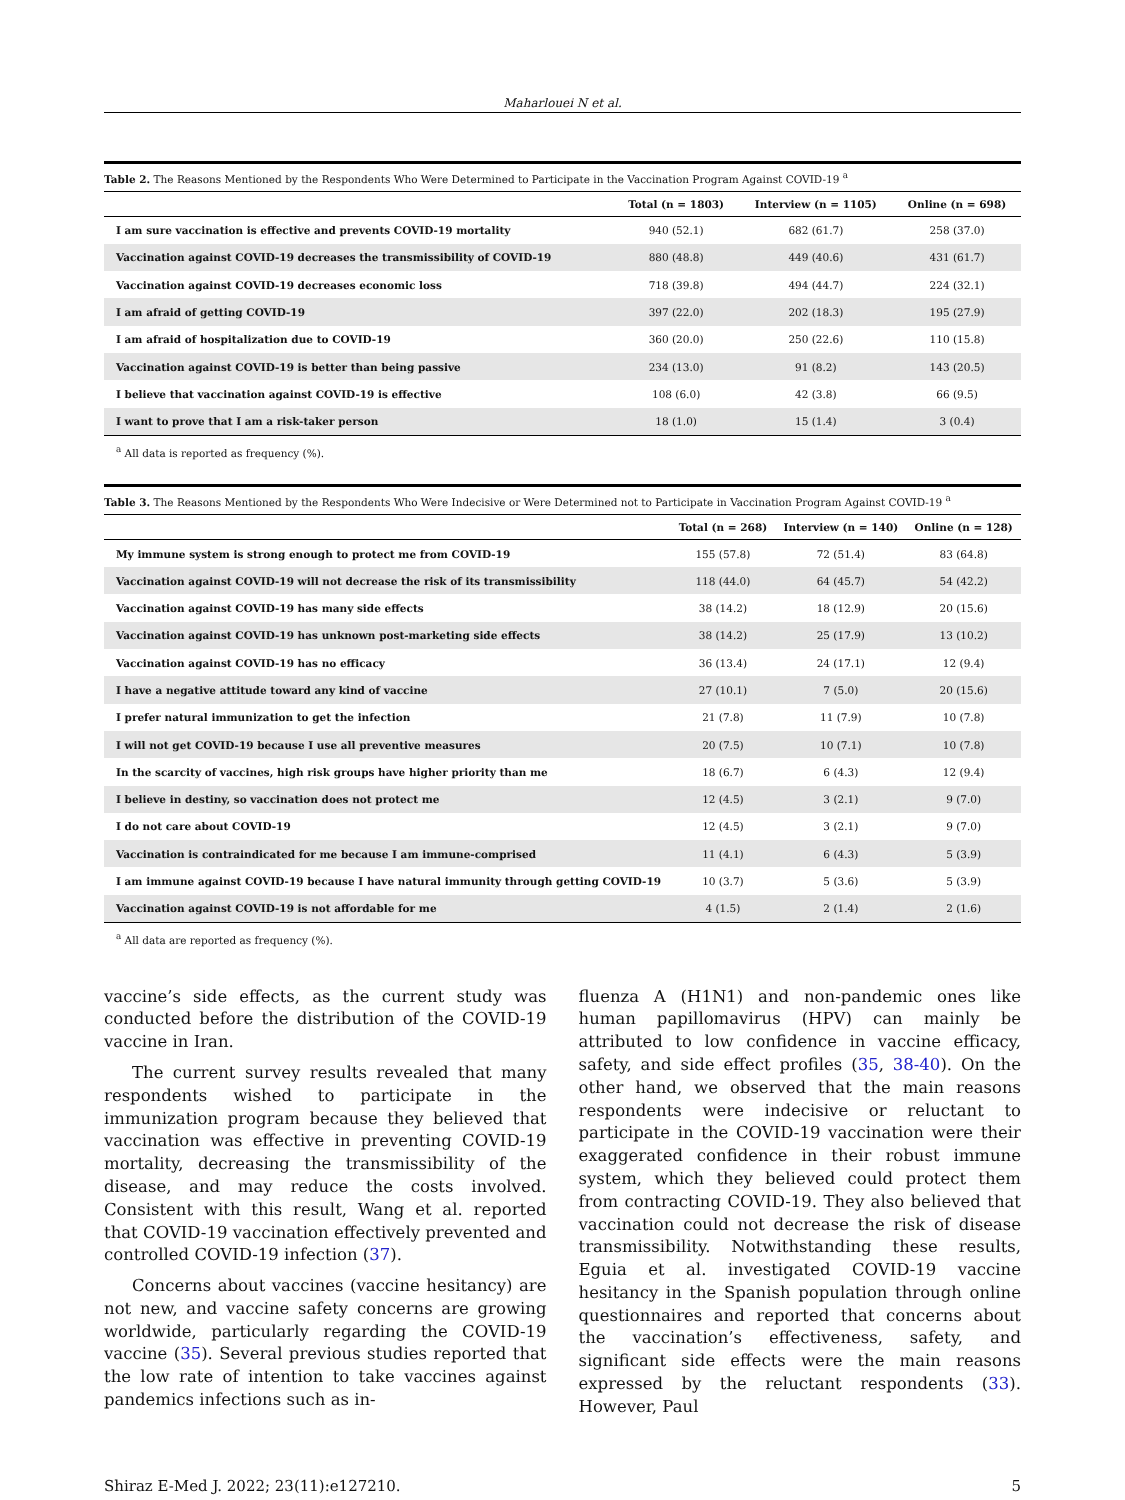Maharlouei N et al.
Table 2. The Reasons Mentioned by the Respondents Who Were Determined to Participate in the Vaccination Program Against COVID-19 <sup>a</sup>
| | Total (n = 1803) | Interview (n = 1105) | Online (n = 698) |
| --- | --- | --- | --- |
| I am sure vaccination is effective and prevents COVID-19 mortality | 940 (52.1) | 682 (61.7) | 258 (37.0) |
| Vaccination against COVID-19 decreases the transmissibility of COVID-19 | 880 (48.8) | 449 (40.6) | 431 (61.7) |
| Vaccination against COVID-19 decreases economic loss | 718 (39.8) | 494 (44.7) | 224 (32.1) |
| I am afraid of getting COVID-19 | 397 (22.0) | 202 (18.3) | 195 (27.9) |
| I am afraid of hospitalization due to COVID-19 | 360 (20.0) | 250 (22.6) | 110 (15.8) |
| Vaccination against COVID-19 is better than being passive | 234 (13.0) | 91 (8.2) | 143 (20.5) |
| I believe that vaccination against COVID-19 is effective | 108 (6.0) | 42 (3.8) | 66 (9.5) |
| I want to prove that I am a risk-taker person | 18 (1.0) | 15 (1.4) | 3 (0.4) |
<sup>a</sup> All data is reported as frequency (%).
Table 3. The Reasons Mentioned by the Respondents Who Were Indecisive or Were Determined not to Participate in Vaccination Program Against COVID-19 <sup>a</sup>
| | Total (n = 268) | Interview (n = 140) | Online (n = 128) |
| --- | --- | --- | --- |
| My immune system is strong enough to protect me from COVID-19 | 155 (57.8) | 72 (51.4) | 83 (64.8) |
| Vaccination against COVID-19 will not decrease the risk of its transmissibility | 118 (44.0) | 64 (45.7) | 54 (42.2) |
| Vaccination against COVID-19 has many side effects | 38 (14.2) | 18 (12.9) | 20 (15.6) |
| Vaccination against COVID-19 has unknown post-marketing side effects | 38 (14.2) | 25 (17.9) | 13 (10.2) |
| Vaccination against COVID-19 has no efficacy | 36 (13.4) | 24 (17.1) | 12 (9.4) |
| I have a negative attitude toward any kind of vaccine | 27 (10.1) | 7 (5.0) | 20 (15.6) |
| I prefer natural immunization to get the infection | 21 (7.8) | 11 (7.9) | 10 (7.8) |
| I will not get COVID-19 because I use all preventive measures | 20 (7.5) | 10 (7.1) | 10 (7.8) |
| In the scarcity of vaccines, high risk groups have higher priority than me | 18 (6.7) | 6 (4.3) | 12 (9.4) |
| I believe in destiny, so vaccination does not protect me | 12 (4.5) | 3 (2.1) | 9 (7.0) |
| I do not care about COVID-19 | 12 (4.5) | 3 (2.1) | 9 (7.0) |
| Vaccination is contraindicated for me because I am immune-comprised | 11 (4.1) | 6 (4.3) | 5 (3.9) |
| I am immune against COVID-19 because I have natural immunity through getting COVID-19 | 10 (3.7) | 5 (3.6) | 5 (3.9) |
| Vaccination against COVID-19 is not affordable for me | 4 (1.5) | 2 (1.4) | 2 (1.6) |
<sup>a</sup> All data are reported as frequency (%).
vaccine’s side effects, as the current study was conducted before the distribution of the COVID-19 vaccine in Iran.
The current survey results revealed that many respondents wished to participate in the immunization program because they believed that vaccination was effective in preventing COVID-19 mortality, decreasing the transmissibility of the disease, and may reduce the costs involved. Consistent with this result, Wang et al. reported that COVID-19 vaccination effectively prevented and controlled COVID-19 infection (37).
Concerns about vaccines (vaccine hesitancy) are not new, and vaccine safety concerns are growing worldwide, particularly regarding the COVID-19 vaccine (35). Several previous studies reported that the low rate of intention to take vaccines against pandemics infections such as in-
fluenza A (H1N1) and non-pandemic ones like human papillomavirus (HPV) can mainly be attributed to low confidence in vaccine efficacy, safety, and side effect profiles (35, 38-40). On the other hand, we observed that the main reasons respondents were indecisive or reluctant to participate in the COVID-19 vaccination were their exaggerated confidence in their robust immune system, which they believed could protect them from contracting COVID-19. They also believed that vaccination could not decrease the risk of disease transmissibility. Notwithstanding these results, Eguia et al. investigated COVID-19 vaccine hesitancy in the Spanish population through online questionnaires and reported that concerns about the vaccination’s effectiveness, safety, and significant side effects were the main reasons expressed by the reluctant respondents (33). However, Paul
Shiraz E-Med J. 2022; 23(11):e127210. 5